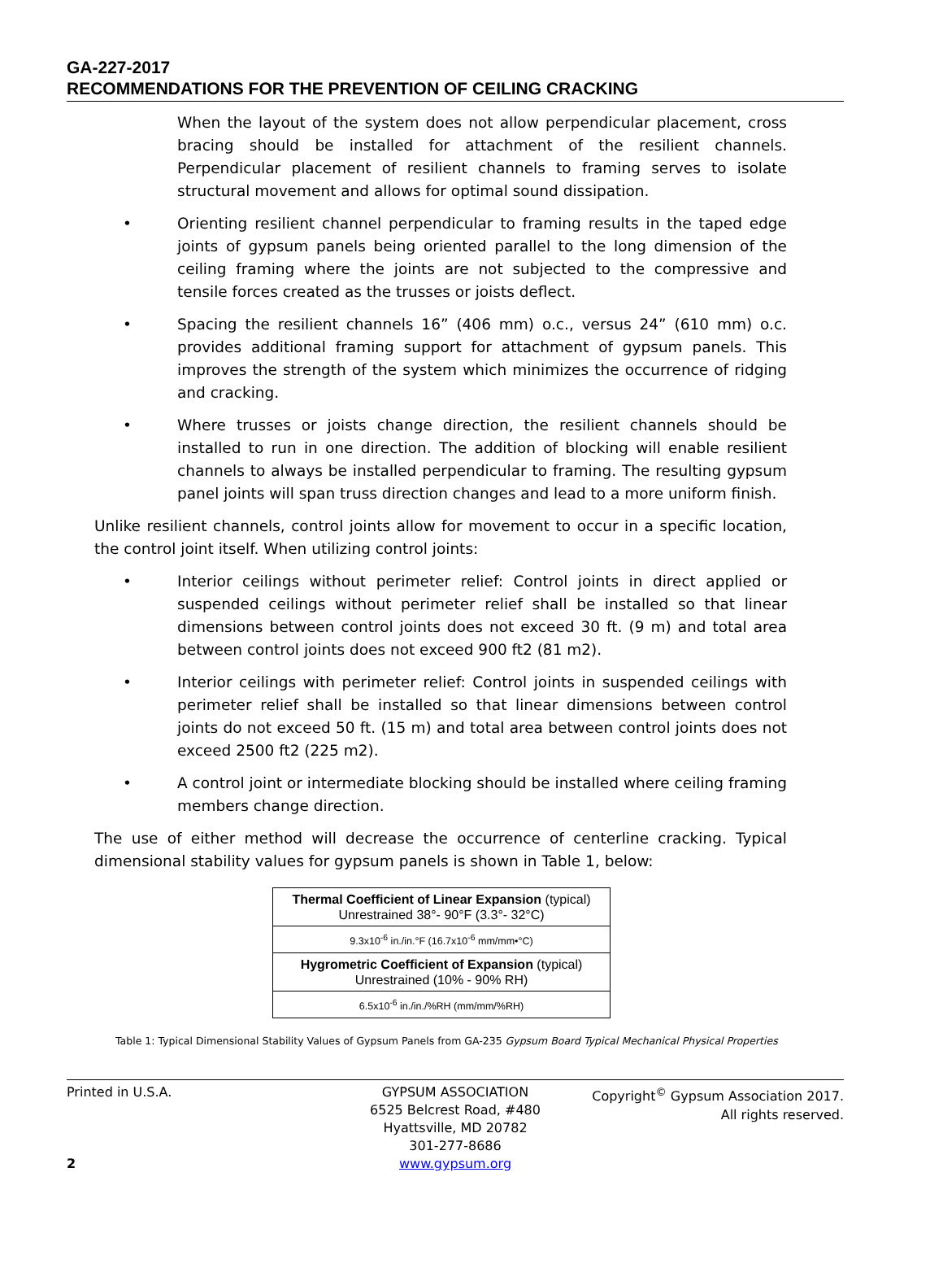GA-227-2017
RECOMMENDATIONS FOR THE PREVENTION OF CEILING CRACKING
When the layout of the system does not allow perpendicular placement, cross bracing should be installed for attachment of the resilient channels. Perpendicular placement of resilient channels to framing serves to isolate structural movement and allows for optimal sound dissipation.
• Orienting resilient channel perpendicular to framing results in the taped edge joints of gypsum panels being oriented parallel to the long dimension of the ceiling framing where the joints are not subjected to the compressive and tensile forces created as the trusses or joists deflect.
• Spacing the resilient channels 16” (406 mm) o.c., versus 24” (610 mm) o.c. provides additional framing support for attachment of gypsum panels. This improves the strength of the system which minimizes the occurrence of ridging and cracking.
• Where trusses or joists change direction, the resilient channels should be installed to run in one direction. The addition of blocking will enable resilient channels to always be installed perpendicular to framing. The resulting gypsum panel joints will span truss direction changes and lead to a more uniform finish.
Unlike resilient channels, control joints allow for movement to occur in a specific location, the control joint itself. When utilizing control joints:
• Interior ceilings without perimeter relief: Control joints in direct applied or suspended ceilings without perimeter relief shall be installed so that linear dimensions between control joints does not exceed 30 ft. (9 m) and total area between control joints does not exceed 900 ft2 (81 m2).
• Interior ceilings with perimeter relief: Control joints in suspended ceilings with perimeter relief shall be installed so that linear dimensions between control joints do not exceed 50 ft. (15 m) and total area between control joints does not exceed 2500 ft2 (225 m2).
• A control joint or intermediate blocking should be installed where ceiling framing members change direction.
The use of either method will decrease the occurrence of centerline cracking. Typical dimensional stability values for gypsum panels is shown in Table 1, below:
| Thermal Coefficient of Linear Expansion (typical) Unrestrained 38°- 90°F (3.3°- 32°C) |
| 9.3x10<sup>-6</sup> in./in.°F (16.7x10<sup>-6</sup> mm/mm•°C) |
| Hygrometric Coefficient of Expansion (typical) Unrestrained (10% - 90% RH) |
| 6.5x10<sup>-6</sup> in./in./%RH (mm/mm/%RH) |
Table 1: Typical Dimensional Stability Values of Gypsum Panels from GA-235 Gypsum Board Typical Mechanical Physical Properties
Printed in U.S.A.
2
GYPSUM ASSOCIATION
6525 Belcrest Road, #480
Hyattsville, MD 20782
301-277-8686
www.gypsum.org
Copyright<sup>©</sup> Gypsum Association 2017.
All rights reserved.